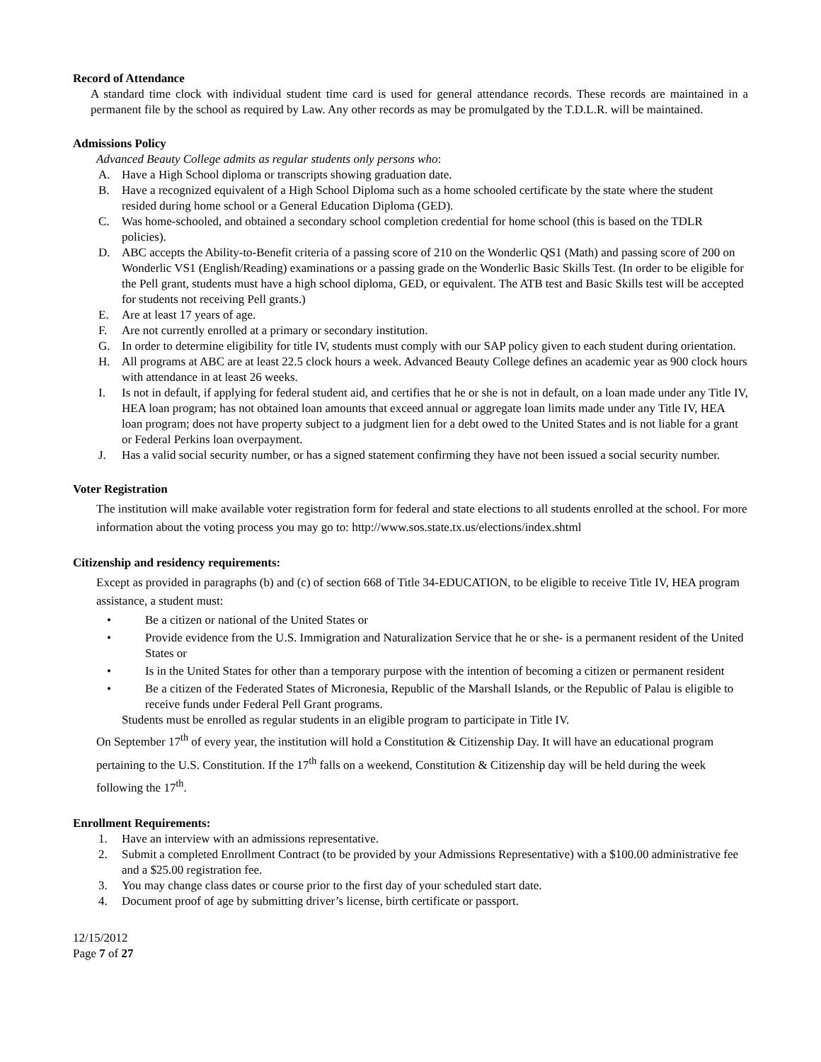Record of Attendance
A standard time clock with individual student time card is used for general attendance records. These records are maintained in a permanent file by the school as required by Law. Any other records as may be promulgated by the T.D.L.R. will be maintained.
Admissions Policy
Advanced Beauty College admits as regular students only persons who:
A. Have a High School diploma or transcripts showing graduation date.
B. Have a recognized equivalent of a High School Diploma such as a home schooled certificate by the state where the student resided during home school or a General Education Diploma (GED).
C. Was home-schooled, and obtained a secondary school completion credential for home school (this is based on the TDLR policies).
D. ABC accepts the Ability-to-Benefit criteria of a passing score of 210 on the Wonderlic QS1 (Math) and passing score of 200 on Wonderlic VS1 (English/Reading) examinations or a passing grade on the Wonderlic Basic Skills Test. (In order to be eligible for the Pell grant, students must have a high school diploma, GED, or equivalent. The ATB test and Basic Skills test will be accepted for students not receiving Pell grants.)
E. Are at least 17 years of age.
F. Are not currently enrolled at a primary or secondary institution.
G. In order to determine eligibility for title IV, students must comply with our SAP policy given to each student during orientation.
H. All programs at ABC are at least 22.5 clock hours a week. Advanced Beauty College defines an academic year as 900 clock hours with attendance in at least 26 weeks.
I. Is not in default, if applying for federal student aid, and certifies that he or she is not in default, on a loan made under any Title IV, HEA loan program; has not obtained loan amounts that exceed annual or aggregate loan limits made under any Title IV, HEA loan program; does not have property subject to a judgment lien for a debt owed to the United States and is not liable for a grant or Federal Perkins loan overpayment.
J. Has a valid social security number, or has a signed statement confirming they have not been issued a social security number.
Voter Registration
The institution will make available voter registration form for federal and state elections to all students enrolled at the school. For more information about the voting process you may go to: http://www.sos.state.tx.us/elections/index.shtml
Citizenship and residency requirements:
Except as provided in paragraphs (b) and (c) of section 668 of Title 34-EDUCATION, to be eligible to receive Title IV, HEA program assistance, a student must:
• Be a citizen or national of the United States or
• Provide evidence from the U.S. Immigration and Naturalization Service that he or she- is a permanent resident of the United States or
• Is in the United States for other than a temporary purpose with the intention of becoming a citizen or permanent resident
• Be a citizen of the Federated States of Micronesia, Republic of the Marshall Islands, or the Republic of Palau is eligible to receive funds under Federal Pell Grant programs.
Students must be enrolled as regular students in an eligible program to participate in Title IV.
On September 17<sup>th</sup> of every year, the institution will hold a Constitution & Citizenship Day. It will have an educational program pertaining to the U.S. Constitution. If the 17<sup>th</sup> falls on a weekend, Constitution & Citizenship day will be held during the week following the 17<sup>th</sup>.
Enrollment Requirements:
1. Have an interview with an admissions representative.
2. Submit a completed Enrollment Contract (to be provided by your Admissions Representative) with a $100.00 administrative fee and a $25.00 registration fee.
3. You may change class dates or course prior to the first day of your scheduled start date.
4. Document proof of age by submitting driver’s license, birth certificate or passport.
12/15/2012
Page 7 of 27